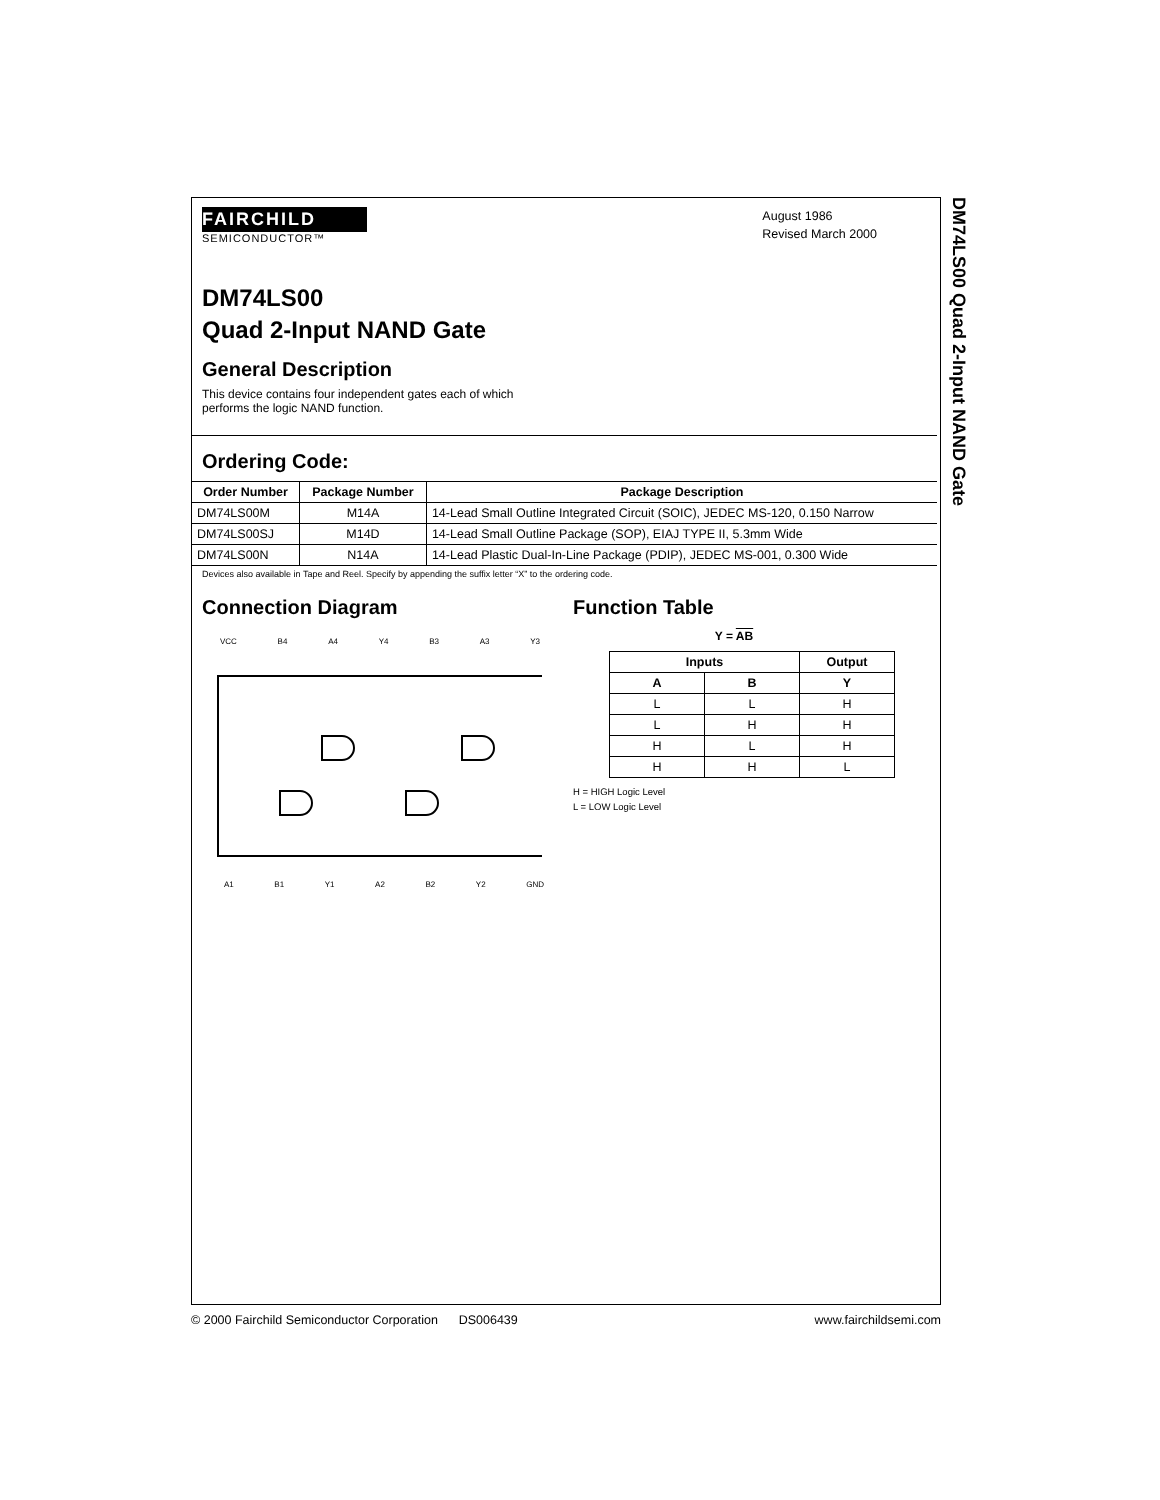DM74LS00 Quad 2-Input NAND Gate
FAIRCHILD
SEMICONDUCTOR™
August 1986
Revised March 2000
DM74LS00
Quad 2-Input NAND Gate
General Description
This device contains four independent gates each of which
performs the logic NAND function.
Ordering Code:
| Order Number | Package Number | Package Description |
| --- | --- | --- |
| DM74LS00M | M14A | 14-Lead Small Outline Integrated Circuit (SOIC), JEDEC MS-120, 0.150 Narrow |
| DM74LS00SJ | M14D | 14-Lead Small Outline Package (SOP), EIAJ TYPE II, 5.3mm Wide |
| DM74LS00N | N14A | 14-Lead Plastic Dual-In-Line Package (PDIP), JEDEC MS-001, 0.300 Wide |
Devices also available in Tape and Reel. Specify by appending the suffix letter “X” to the ordering code.
Connection Diagram
VCC B4 A4 Y4 B3 A3 Y3
A1 B1 Y1 A2 B2 Y2 GND
Function Table
Y = AB
| Inputs | | Output |
| --- | --- | --- |
| A | B | Y |
| L | L | H |
| L | H | H |
| H | L | H |
| H | H | L |
H = HIGH Logic Level
L = LOW Logic Level
© 2000 Fairchild Semiconductor Corporation DS006439 www.fairchildsemi.com